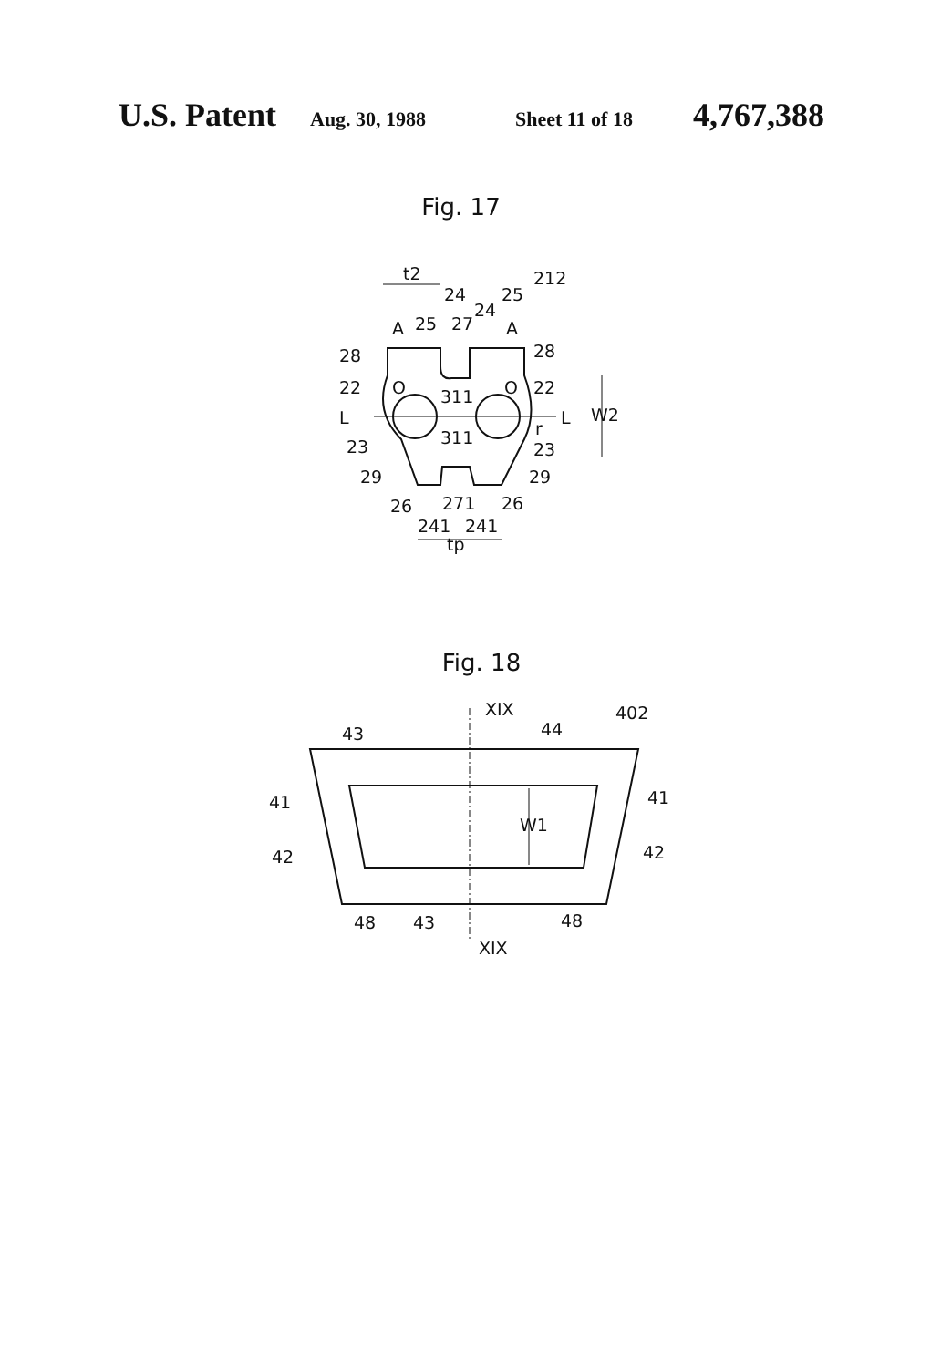U.S. Patent
Aug. 30, 1988 Sheet 11 of 18
4,767,388
Fig. 17
t2
24
25
212
24
A
25
27
A
28
28
22
O
311
O
22
L
L
W2
r
23
311
23
29
29
26
271
26
241
241
tp
Fig. 18
XIX
43
44
402
41
41
W1
42
42
48
43
48
XIX